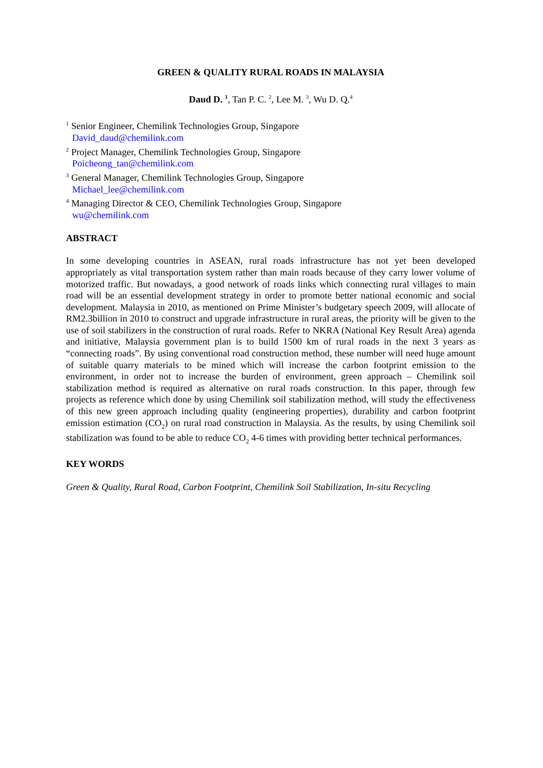GREEN & QUALITY RURAL ROADS IN MALAYSIA
Daud D. <sup>1</sup>, Tan P. C. <sup>2</sup>, Lee M. <sup>3</sup>, Wu D. Q.<sup>4</sup>
<sup>1</sup> Senior Engineer, Chemilink Technologies Group, Singapore
David_daud@chemilink.com
<sup>2</sup> Project Manager, Chemilink Technologies Group, Singapore
Poicheong_tan@chemilink.com
<sup>3</sup> General Manager, Chemilink Technologies Group, Singapore
Michael_lee@chemilink.com
<sup>4</sup> Managing Director & CEO, Chemilink Technologies Group, Singapore
wu@chemilink.com
ABSTRACT
In some developing countries in ASEAN, rural roads infrastructure has not yet been developed appropriately as vital transportation system rather than main roads because of they carry lower volume of motorized traffic. But nowadays, a good network of roads links which connecting rural villages to main road will be an essential development strategy in order to promote better national economic and social development. Malaysia in 2010, as mentioned on Prime Minister’s budgetary speech 2009, will allocate of RM2.3billion in 2010 to construct and upgrade infrastructure in rural areas, the priority will be given to the use of soil stabilizers in the construction of rural roads. Refer to NKRA (National Key Result Area) agenda and initiative, Malaysia government plan is to build 1500 km of rural roads in the next 3 years as “connecting roads”. By using conventional road construction method, these number will need huge amount of suitable quarry materials to be mined which will increase the carbon footprint emission to the environment, in order not to increase the burden of environment, green approach – Chemilink soil stabilization method is required as alternative on rural roads construction. In this paper, through few projects as reference which done by using Chemilink soil stabilization method, will study the effectiveness of this new green approach including quality (engineering properties), durability and carbon footprint emission estimation (CO<sub>2</sub>) on rural road construction in Malaysia. As the results, by using Chemilink soil stabilization was found to be able to reduce CO<sub>2</sub> 4-6 times with providing better technical performances.
KEY WORDS
Green & Quality, Rural Road, Carbon Footprint, Chemilink Soil Stabilization, In-situ Recycling